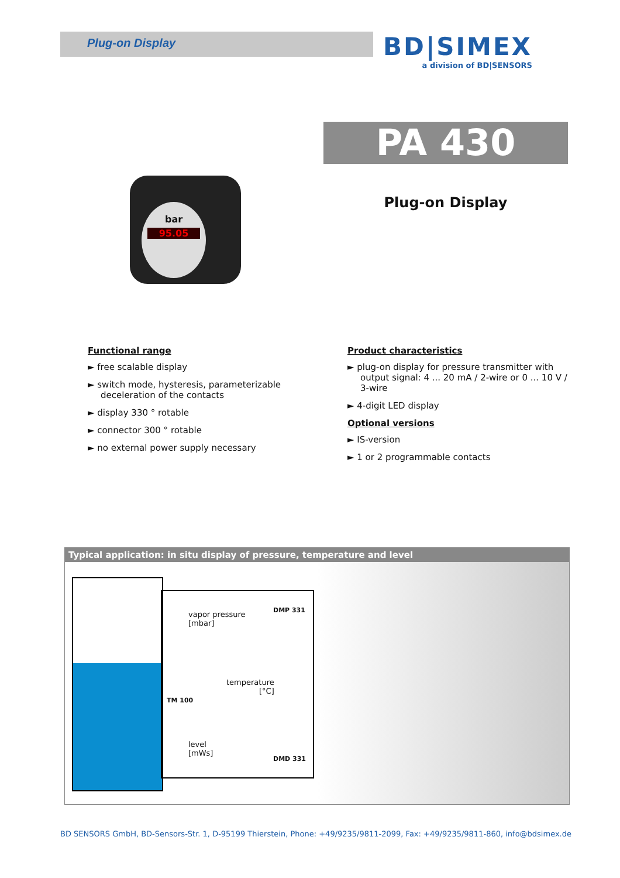Plug-on Display
BD|SIMEX
a division of BD|SENSORS
PA 430
Plug-on Display
bar
95.05
Functional range
► free scalable display
► switch mode, hysteresis, parameterizable deceleration of the contacts
► display 330 ° rotable
► connector 300 ° rotable
► no external power supply necessary
Product characteristics
► plug-on display for pressure transmitter with output signal: 4 ... 20 mA / 2-wire or 0 ... 10 V / 3-wire
► 4-digit LED display
Optional versions
► IS-version
► 1 or 2 programmable contacts
Typical application: in situ display of pressure, temperature and level
vapor pressure
[mbar]
DMP 331
temperature
[°C]
TM 100
level
[mWs]
DMD 331
BD SENSORS GmbH, BD-Sensors-Str. 1, D-95199 Thierstein, Phone: +49/9235/9811-2099, Fax: +49/9235/9811-860, info@bdsimex.de